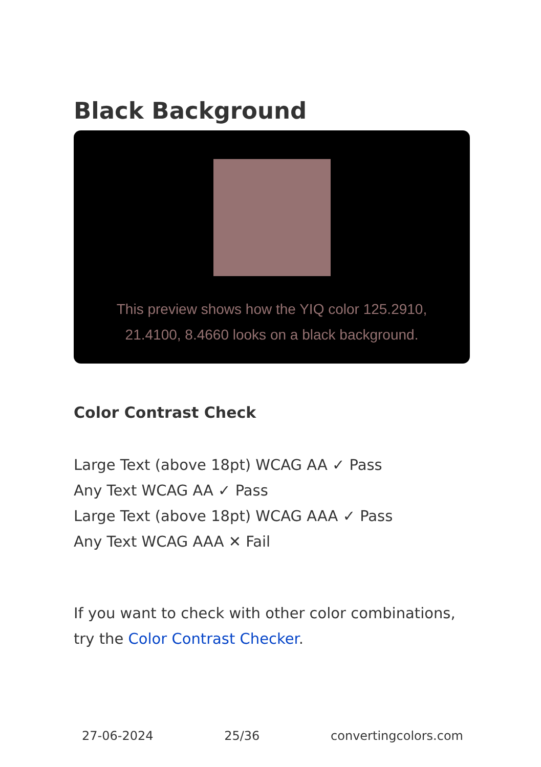Black Background
This preview shows how the YIQ color 125.2910,
21.4100, 8.4660 looks on a black background.
Color Contrast Check
Large Text (above 18pt) WCAG AA ✓ Pass
Any Text WCAG AA ✓ Pass
Large Text (above 18pt) WCAG AAA ✓ Pass
Any Text WCAG AAA ✕ Fail
If you want to check with other color combinations, try the Color Contrast Checker.
27-06-2024 25/36 convertingcolors.com